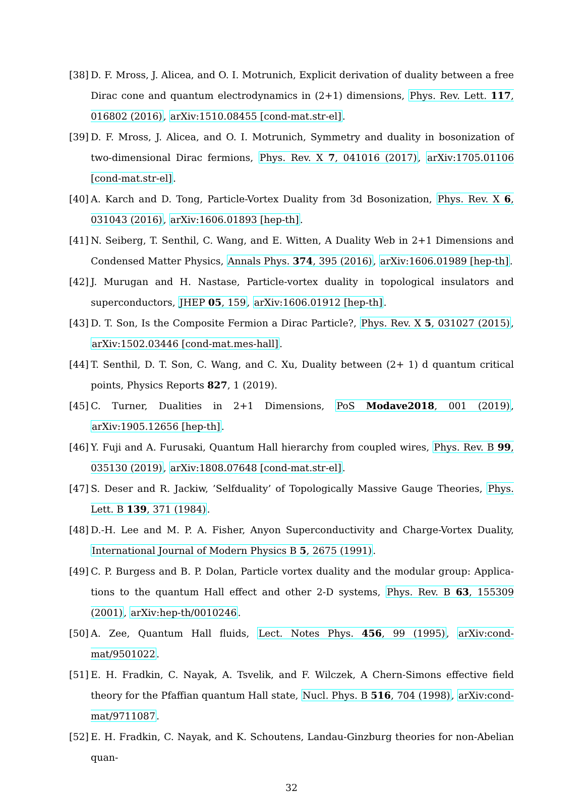[38]
D. F. Mross, J. Alicea, and O. I. Motrunich, Explicit derivation of duality between a free Dirac cone and quantum electrodynamics in (2+1) dimensions, Phys. Rev. Lett. 117, 016802 (2016), arXiv:1510.08455 [cond-mat.str-el].
[39]
D. F. Mross, J. Alicea, and O. I. Motrunich, Symmetry and duality in bosonization of two-dimensional Dirac fermions, Phys. Rev. X 7, 041016 (2017), arXiv:1705.01106 [cond-mat.str-el].
[40]
A. Karch and D. Tong, Particle-Vortex Duality from 3d Bosonization, Phys. Rev. X 6, 031043 (2016), arXiv:1606.01893 [hep-th].
[41]
N. Seiberg, T. Senthil, C. Wang, and E. Witten, A Duality Web in 2+1 Dimensions and Condensed Matter Physics, Annals Phys. 374, 395 (2016), arXiv:1606.01989 [hep-th].
[42]
J. Murugan and H. Nastase, Particle-vortex duality in topological insulators and supercon­ductors, JHEP 05, 159, arXiv:1606.01912 [hep-th].
[43]
D. T. Son, Is the Composite Fermion a Dirac Particle?, Phys. Rev. X 5, 031027 (2015), arXiv:1502.03446 [cond-mat.mes-hall].
[44]
T. Senthil, D. T. Son, C. Wang, and C. Xu, Duality between (2+ 1) d quantum critical points, Physics Reports 827, 1 (2019).
[45]
C. Turner, Dualities in 2+1 Dimensions, PoS Modave2018, 001 (2019), arXiv:1905.12656 [hep-th].
[46]
Y. Fuji and A. Furusaki, Quantum Hall hierarchy from coupled wires, Phys. Rev. B 99, 035130 (2019), arXiv:1808.07648 [cond-mat.str-el].
[47]
S. Deser and R. Jackiw, ’Selfduality’ of Topologically Massive Gauge Theories, Phys. Lett. B 139, 371 (1984).
[48]
D.-H. Lee and M. P. A. Fisher, Anyon Superconductivity and Charge-Vortex Duality, International Journal of Modern Physics B 5, 2675 (1991).
[49]
C. P. Burgess and B. P. Dolan, Particle vortex duality and the modular group: Applica­tions to the quantum Hall effect and other 2-D systems, Phys. Rev. B 63, 155309 (2001), arXiv:hep-th/0010246.
[50]
A. Zee, Quantum Hall fluids, Lect. Notes Phys. 456, 99 (1995), arXiv:cond-mat/9501022.
[51]
E. H. Fradkin, C. Nayak, A. Tsvelik, and F. Wilczek, A Chern-Simons effective field theory for the Pfaffian quantum Hall state, Nucl. Phys. B 516, 704 (1998), arXiv:cond-mat/9711087.
[52]
E. H. Fradkin, C. Nayak, and K. Schoutens, Landau-Ginzburg theories for non-Abelian quan-
32